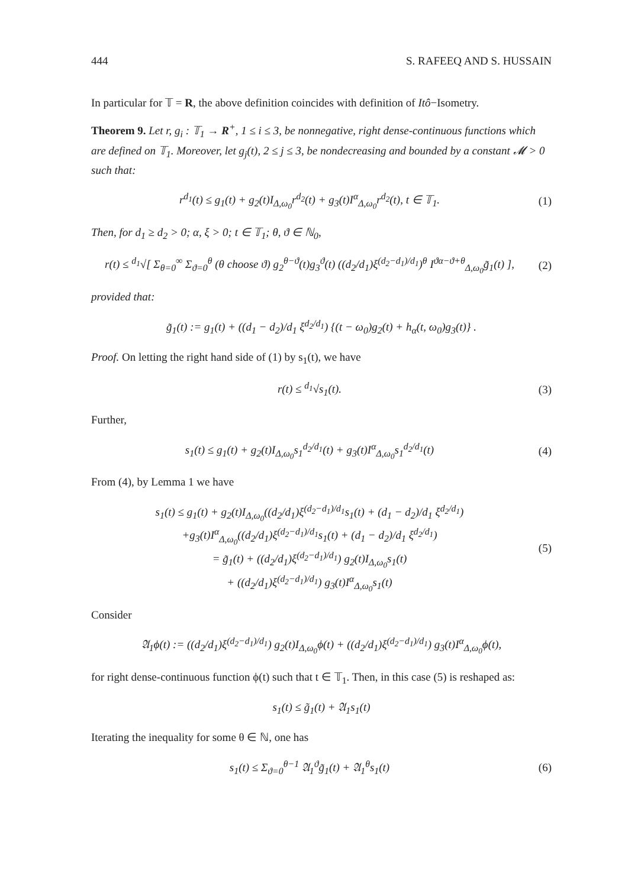444 S. RAFEEQ AND S. HUSSAIN
In particular for 𝕋 = R, the above definition coincides with definition of Itô−Isometry.
Theorem 9. Let r, g<sub>i</sub> : 𝕋<sub>1</sub> → R<sup>+</sup>, 1 ≤ i ≤ 3, be nonnegative, right dense-continuous functions which are defined on 𝕋<sub>1</sub>. Moreover, let g<sub>j</sub>(t), 2 ≤ j ≤ 3, be nondecreasing and bounded by a constant 𝓜 > 0 such that:
r<sup>d<sub>1</sub></sup>(t) ≤ g<sub>1</sub>(t) + g<sub>2</sub>(t)I<sub>Δ,ω<sub>0</sub></sub>r<sup>d<sub>2</sub></sup>(t) + g<sub>3</sub>(t)I<sup>α</sup><sub>Δ,ω<sub>0</sub></sub>r<sup>d<sub>2</sub></sup>(t), t ∈ 𝕋<sub>1</sub>. (1)
Then, for d<sub>1</sub> ≥ d<sub>2</sub> > 0; α, ξ > 0; t ∈ 𝕋<sub>1</sub>; θ, ϑ ∈ ℕ<sub>0</sub>,
r(t) ≤ <sup>d<sub>1</sub></sup>√[ Σ<sub>θ=0</sub><sup>∞</sup> Σ<sub>ϑ=0</sub><sup>θ</sup> (θ choose ϑ) g<sub>2</sub><sup>θ−ϑ</sup>(t)g<sub>3</sub><sup>ϑ</sup>(t) ((d<sub>2</sub>/d<sub>1</sub>)ξ<sup>(d<sub>2</sub>−d<sub>1</sub>)/d<sub>1</sub></sup>)<sup>θ</sup> I<sup>ϑα−ϑ+θ</sup><sub>Δ,ω<sub>0</sub></sub>g̃<sub>1</sub>(t) ], (2)
provided that:
g̃<sub>1</sub>(t) := g<sub>1</sub>(t) + ((d<sub>1</sub> − d<sub>2</sub>)/d<sub>1</sub> ξ<sup>d<sub>2</sub>/d<sub>1</sub></sup>) {(t − ω<sub>0</sub>)g<sub>2</sub>(t) + h<sub>α</sub>(t, ω<sub>0</sub>)g<sub>3</sub>(t)} .
Proof. On letting the right hand side of (1) by s<sub>1</sub>(t), we have
r(t) ≤ <sup>d<sub>1</sub></sup>√s<sub>1</sub>(t). (3)
Further,
s<sub>1</sub>(t) ≤ g<sub>1</sub>(t) + g<sub>2</sub>(t)I<sub>Δ,ω<sub>0</sub></sub>s<sub>1</sub><sup>d<sub>2</sub>/d<sub>1</sub></sup>(t) + g<sub>3</sub>(t)I<sup>α</sup><sub>Δ,ω<sub>0</sub></sub>s<sub>1</sub><sup>d<sub>2</sub>/d<sub>1</sub></sup>(t) (4)
From (4), by Lemma 1 we have
s<sub>1</sub>(t) ≤ g<sub>1</sub>(t) + g<sub>2</sub>(t)I<sub>Δ,ω<sub>0</sub></sub>((d<sub>2</sub>/d<sub>1</sub>)ξ<sup>(d<sub>2</sub>−d<sub>1</sub>)/d<sub>1</sub></sup>s<sub>1</sub>(t) + (d<sub>1</sub> − d<sub>2</sub>)/d<sub>1</sub> ξ<sup>d<sub>2</sub>/d<sub>1</sub></sup>)
+g<sub>3</sub>(t)I<sup>α</sup><sub>Δ,ω<sub>0</sub></sub>((d<sub>2</sub>/d<sub>1</sub>)ξ<sup>(d<sub>2</sub>−d<sub>1</sub>)/d<sub>1</sub></sup>s<sub>1</sub>(t) + (d<sub>1</sub> − d<sub>2</sub>)/d<sub>1</sub> ξ<sup>d<sub>2</sub>/d<sub>1</sub></sup>)
= g̃<sub>1</sub>(t) + ((d<sub>2</sub>/d<sub>1</sub>)ξ<sup>(d<sub>2</sub>−d<sub>1</sub>)/d<sub>1</sub></sup>) g<sub>2</sub>(t)I<sub>Δ,ω<sub>0</sub></sub>s<sub>1</sub>(t)
+ ((d<sub>2</sub>/d<sub>1</sub>)ξ<sup>(d<sub>2</sub>−d<sub>1</sub>)/d<sub>1</sub></sup>) g<sub>3</sub>(t)I<sup>α</sup><sub>Δ,ω<sub>0</sub></sub>s<sub>1</sub>(t) (5)
Consider
𝔄<sub>1</sub>ϕ(t) := ((d<sub>2</sub>/d<sub>1</sub>)ξ<sup>(d<sub>2</sub>−d<sub>1</sub>)/d<sub>1</sub></sup>) g<sub>2</sub>(t)I<sub>Δ,ω<sub>0</sub></sub>ϕ(t) + ((d<sub>2</sub>/d<sub>1</sub>)ξ<sup>(d<sub>2</sub>−d<sub>1</sub>)/d<sub>1</sub></sup>) g<sub>3</sub>(t)I<sup>α</sup><sub>Δ,ω<sub>0</sub></sub>ϕ(t),
for right dense-continuous function ϕ(t) such that t ∈ 𝕋<sub>1</sub>. Then, in this case (5) is reshaped as:
s<sub>1</sub>(t) ≤ g̃<sub>1</sub>(t) + 𝔄<sub>1</sub>s<sub>1</sub>(t)
Iterating the inequality for some θ ∈ ℕ, one has
s<sub>1</sub>(t) ≤ Σ<sub>ϑ=0</sub><sup>θ−1</sup> 𝔄<sub>1</sub><sup>ϑ</sup>g̃<sub>1</sub>(t) + 𝔄<sub>1</sub><sup>θ</sup>s<sub>1</sub>(t) (6)